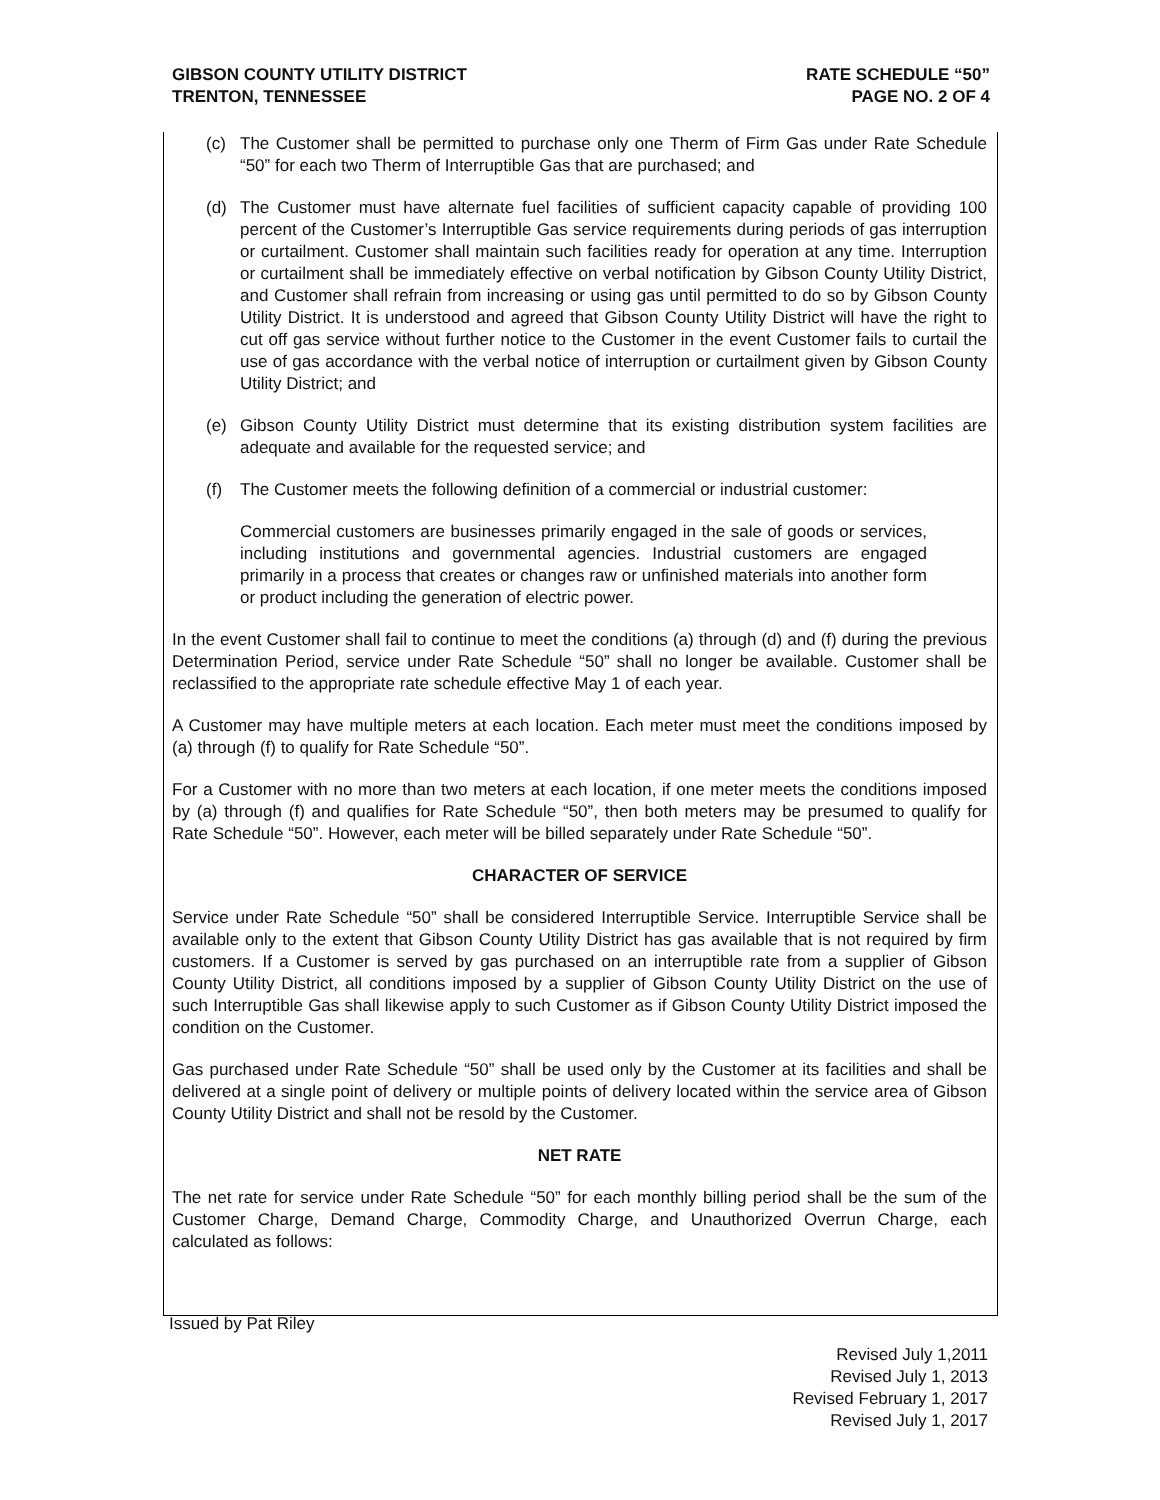GIBSON COUNTY UTILITY DISTRICT
TRENTON, TENNESSEE
RATE SCHEDULE “50”
PAGE NO. 2 OF 4
(c) The Customer shall be permitted to purchase only one Therm of Firm Gas under Rate Schedule “50” for each two Therm of Interruptible Gas that are purchased; and
(d) The Customer must have alternate fuel facilities of sufficient capacity capable of providing 100 percent of the Customer’s Interruptible Gas service requirements during periods of gas interruption or curtailment. Customer shall maintain such facilities ready for operation at any time. Interruption or curtailment shall be immediately effective on verbal notification by Gibson County Utility District, and Customer shall refrain from increasing or using gas until permitted to do so by Gibson County Utility District. It is understood and agreed that Gibson County Utility District will have the right to cut off gas service without further notice to the Customer in the event Customer fails to curtail the use of gas accordance with the verbal notice of interruption or curtailment given by Gibson County Utility District; and
(e) Gibson County Utility District must determine that its existing distribution system facilities are adequate and available for the requested service; and
(f) The Customer meets the following definition of a commercial or industrial customer:
Commercial customers are businesses primarily engaged in the sale of goods or services, including institutions and governmental agencies. Industrial customers are engaged primarily in a process that creates or changes raw or unfinished materials into another form or product including the generation of electric power.
In the event Customer shall fail to continue to meet the conditions (a) through (d) and (f) during the previous Determination Period, service under Rate Schedule “50” shall no longer be available. Customer shall be reclassified to the appropriate rate schedule effective May 1 of each year.
A Customer may have multiple meters at each location. Each meter must meet the conditions imposed by (a) through (f) to qualify for Rate Schedule “50”.
For a Customer with no more than two meters at each location, if one meter meets the conditions imposed by (a) through (f) and qualifies for Rate Schedule “50”, then both meters may be presumed to qualify for Rate Schedule “50”. However, each meter will be billed separately under Rate Schedule “50”.
CHARACTER OF SERVICE
Service under Rate Schedule “50” shall be considered Interruptible Service. Interruptible Service shall be available only to the extent that Gibson County Utility District has gas available that is not required by firm customers. If a Customer is served by gas purchased on an interruptible rate from a supplier of Gibson County Utility District, all conditions imposed by a supplier of Gibson County Utility District on the use of such Interruptible Gas shall likewise apply to such Customer as if Gibson County Utility District imposed the condition on the Customer.
Gas purchased under Rate Schedule “50” shall be used only by the Customer at its facilities and shall be delivered at a single point of delivery or multiple points of delivery located within the service area of Gibson County Utility District and shall not be resold by the Customer.
NET RATE
The net rate for service under Rate Schedule “50” for each monthly billing period shall be the sum of the Customer Charge, Demand Charge, Commodity Charge, and Unauthorized Overrun Charge, each calculated as follows:
Issued by Pat Riley
Revised July 1,2011
Revised July 1, 2013
Revised February 1, 2017
Revised July 1, 2017